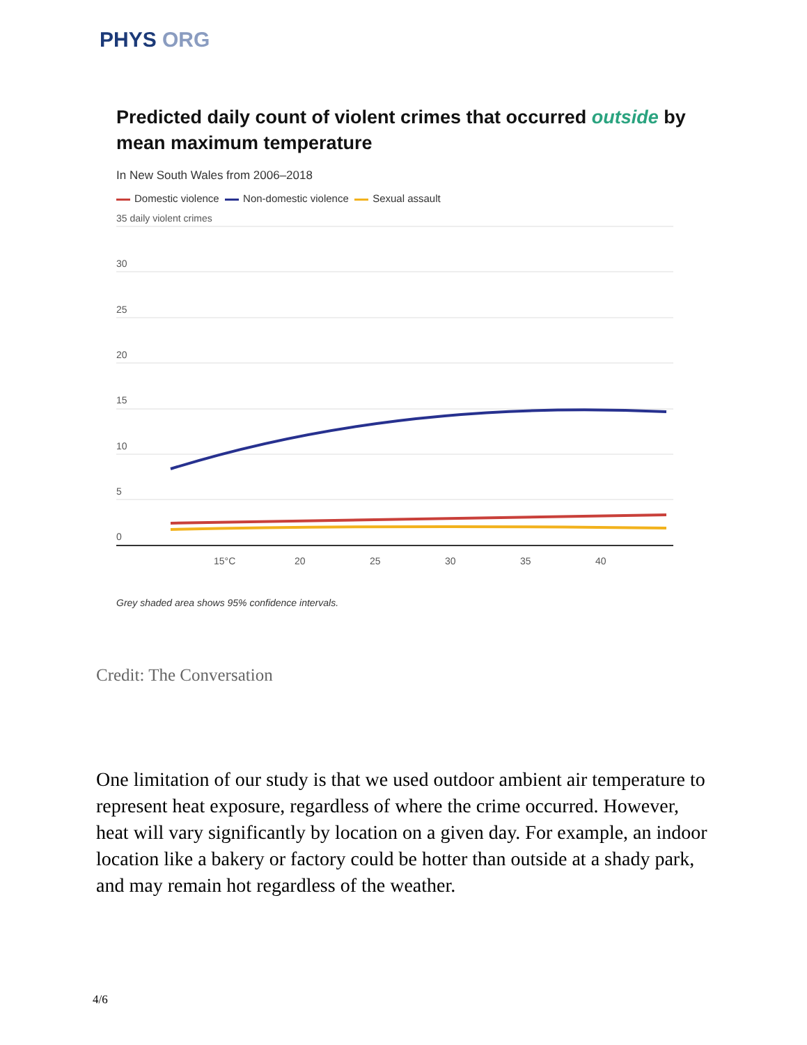PHYS ORG
Predicted daily count of violent crimes that occurred outside by mean maximum temperature
In New South Wales from 2006–2018
Domestic violence Non-domestic violence Sexual assault
35 daily violent crimes
30
25
20
15
10
5
0
15°C
20
25
30
35
40
Grey shaded area shows 95% confidence intervals.
Credit: The Conversation
One limitation of our study is that we used outdoor ambient air temperature to represent heat exposure, regardless of where the crime occurred. However, heat will vary significantly by location on a given day. For example, an indoor location like a bakery or factory could be hotter than outside at a shady park, and may remain hot regardless of the weather.
4/6